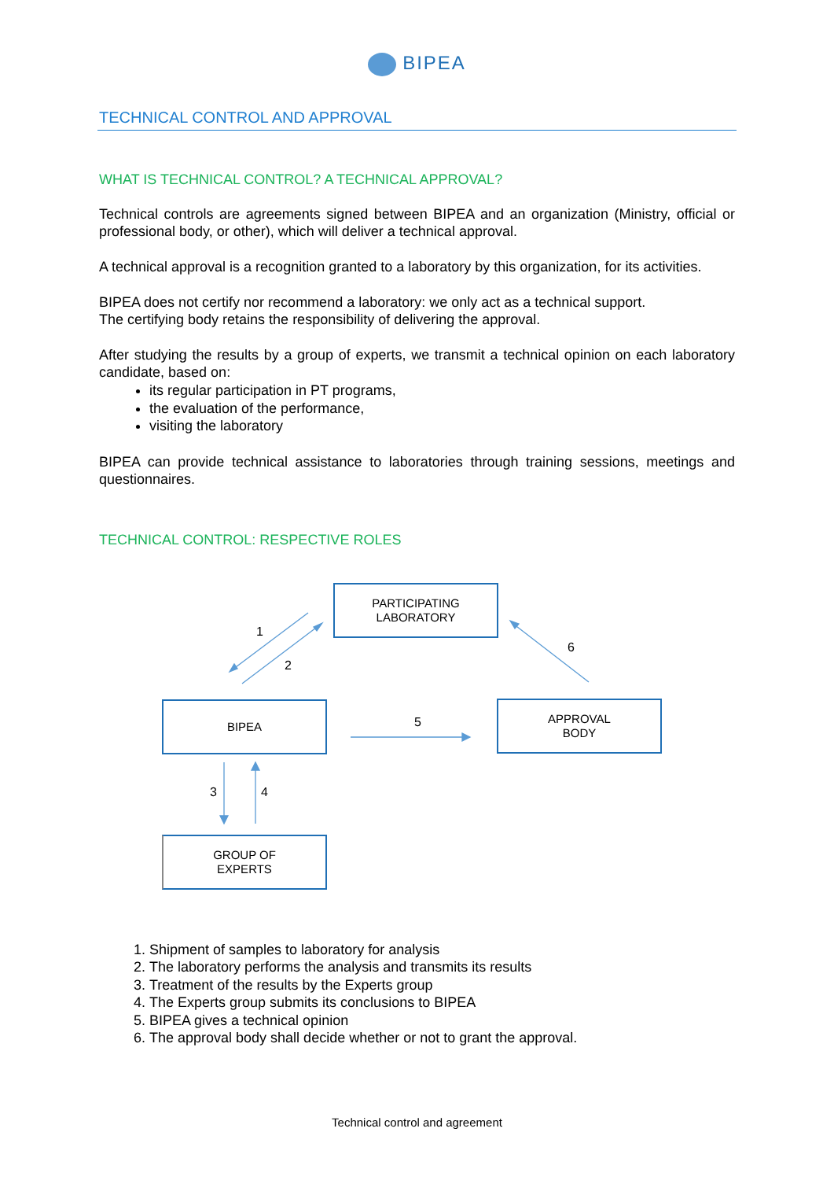BIPEA
TECHNICAL CONTROL AND APPROVAL
WHAT IS TECHNICAL CONTROL? A TECHNICAL APPROVAL?
Technical controls are agreements signed between BIPEA and an organization (Ministry, official or professional body, or other), which will deliver a technical approval.
A technical approval is a recognition granted to a laboratory by this organization, for its activities.
BIPEA does not certify nor recommend a laboratory: we only act as a technical support.
The certifying body retains the responsibility of delivering the approval.
After studying the results by a group of experts, we transmit a technical opinion on each laboratory candidate, based on:
its regular participation in PT programs,
the evaluation of the performance,
visiting the laboratory
BIPEA can provide technical assistance to laboratories through training sessions, meetings and questionnaires.
TECHNICAL CONTROL: RESPECTIVE ROLES
PARTICIPATING
LABORATORY
BIPEA
APPROVAL
BODY
GROUP OF
EXPERTS
1
2
6
5
3 4
1. Shipment of samples to laboratory for analysis
2. The laboratory performs the analysis and transmits its results
3. Treatment of the results by the Experts group
4. The Experts group submits its conclusions to BIPEA
5. BIPEA gives a technical opinion
6. The approval body shall decide whether or not to grant the approval.
Technical control and agreement